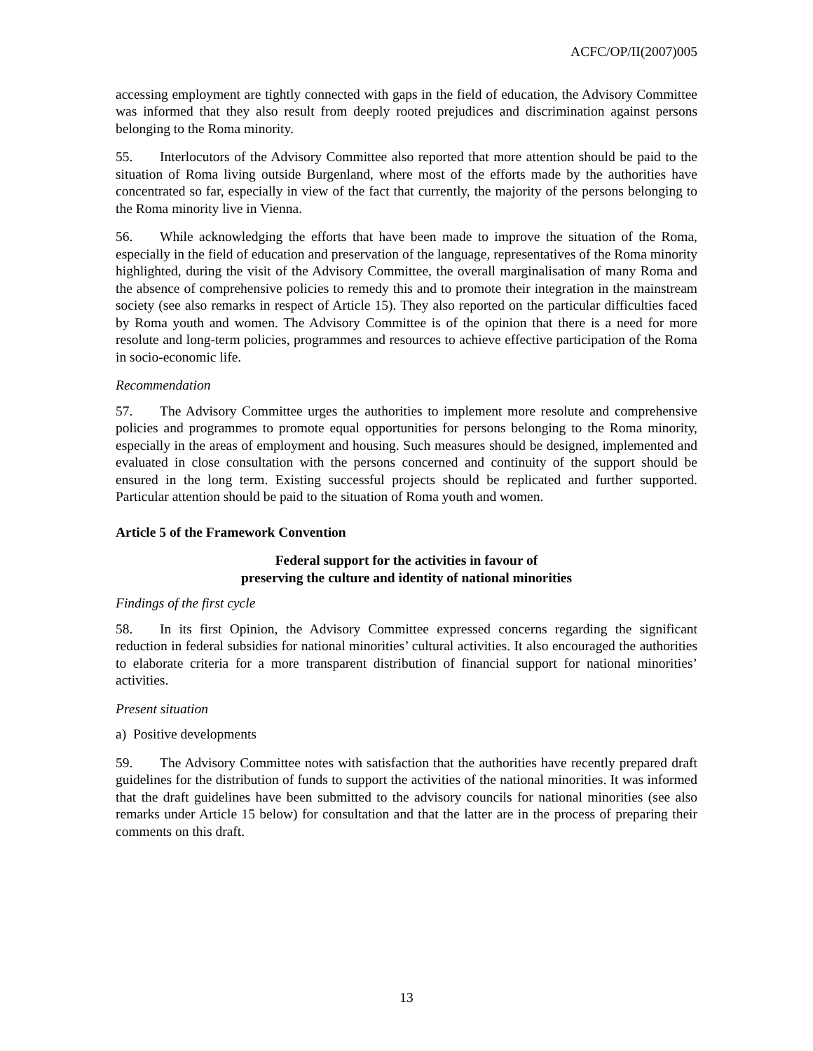ACFC/OP/II(2007)005
accessing employment are tightly connected with gaps in the field of education, the Advisory Committee was informed that they also result from deeply rooted prejudices and discrimination against persons belonging to the Roma minority.
55. Interlocutors of the Advisory Committee also reported that more attention should be paid to the situation of Roma living outside Burgenland, where most of the efforts made by the authorities have concentrated so far, especially in view of the fact that currently, the majority of the persons belonging to the Roma minority live in Vienna.
56. While acknowledging the efforts that have been made to improve the situation of the Roma, especially in the field of education and preservation of the language, representatives of the Roma minority highlighted, during the visit of the Advisory Committee, the overall marginalisation of many Roma and the absence of comprehensive policies to remedy this and to promote their integration in the mainstream society (see also remarks in respect of Article 15). They also reported on the particular difficulties faced by Roma youth and women. The Advisory Committee is of the opinion that there is a need for more resolute and long-term policies, programmes and resources to achieve effective participation of the Roma in socio-economic life.
Recommendation
57. The Advisory Committee urges the authorities to implement more resolute and comprehensive policies and programmes to promote equal opportunities for persons belonging to the Roma minority, especially in the areas of employment and housing. Such measures should be designed, implemented and evaluated in close consultation with the persons concerned and continuity of the support should be ensured in the long term. Existing successful projects should be replicated and further supported. Particular attention should be paid to the situation of Roma youth and women.
Article 5 of the Framework Convention
Federal support for the activities in favour of
preserving the culture and identity of national minorities
Findings of the first cycle
58. In its first Opinion, the Advisory Committee expressed concerns regarding the significant reduction in federal subsidies for national minorities’ cultural activities. It also encouraged the authorities to elaborate criteria for a more transparent distribution of financial support for national minorities’ activities.
Present situation
a) Positive developments
59. The Advisory Committee notes with satisfaction that the authorities have recently prepared draft guidelines for the distribution of funds to support the activities of the national minorities. It was informed that the draft guidelines have been submitted to the advisory councils for national minorities (see also remarks under Article 15 below) for consultation and that the latter are in the process of preparing their comments on this draft.
13